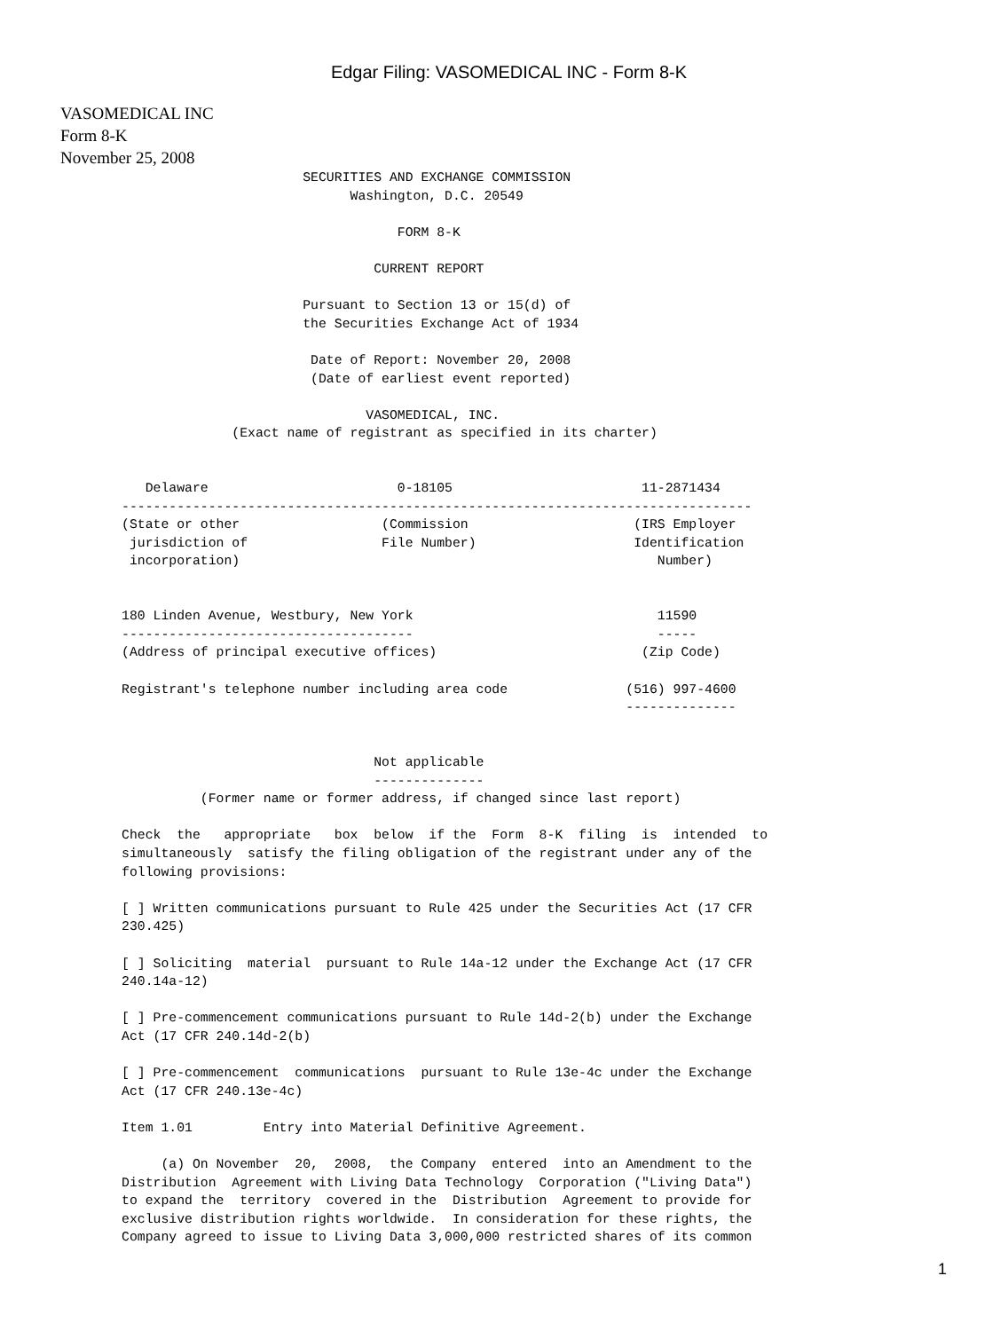Edgar Filing: VASOMEDICAL INC - Form 8-K
VASOMEDICAL INC
Form 8-K
November 25, 2008
                       SECURITIES AND EXCHANGE COMMISSION
                             Washington, D.C. 20549

                                   FORM 8-K

                                CURRENT REPORT

                       Pursuant to Section 13 or 15(d) of
                       the Securities Exchange Act of 1934

                        Date of Report: November 20, 2008
                        (Date of earliest event reported)

                               VASOMEDICAL, INC.
              (Exact name of registrant as specified in its charter)


   Delaware                        0-18105                        11-2871434
--------------------------------------------------------------------------------
(State or other                  (Commission                     (IRS Employer
 jurisdiction of                 File Number)                    Identification
 incorporation)                                                     Number)


180 Linden Avenue, Westbury, New York                               11590
-------------------------------------                               -----
(Address of principal executive offices)                          (Zip Code)

Registrant's telephone number including area code               (516) 997-4600
                                                                --------------


                                Not applicable
                                --------------
          (Former name or former address, if changed since last report)

Check  the   appropriate   box  below  if the  Form  8-K  filing  is  intended  to
simultaneously  satisfy the filing obligation of the registrant under any of the
following provisions:

[ ] Written communications pursuant to Rule 425 under the Securities Act (17 CFR
230.425)

[ ] Soliciting  material  pursuant to Rule 14a-12 under the Exchange Act (17 CFR
240.14a-12)

[ ] Pre-commencement communications pursuant to Rule 14d-2(b) under the Exchange
Act (17 CFR 240.14d-2(b)

[ ] Pre-commencement  communications  pursuant to Rule 13e-4c under the Exchange
Act (17 CFR 240.13e-4c)

Item 1.01         Entry into Material Definitive Agreement.

     (a) On November  20,  2008,  the Company  entered  into an Amendment to the
Distribution  Agreement with Living Data Technology  Corporation ("Living Data")
to expand the  territory  covered in the  Distribution  Agreement to provide for
exclusive distribution rights worldwide.  In consideration for these rights, the
Company agreed to issue to Living Data 3,000,000 restricted shares of its common
1